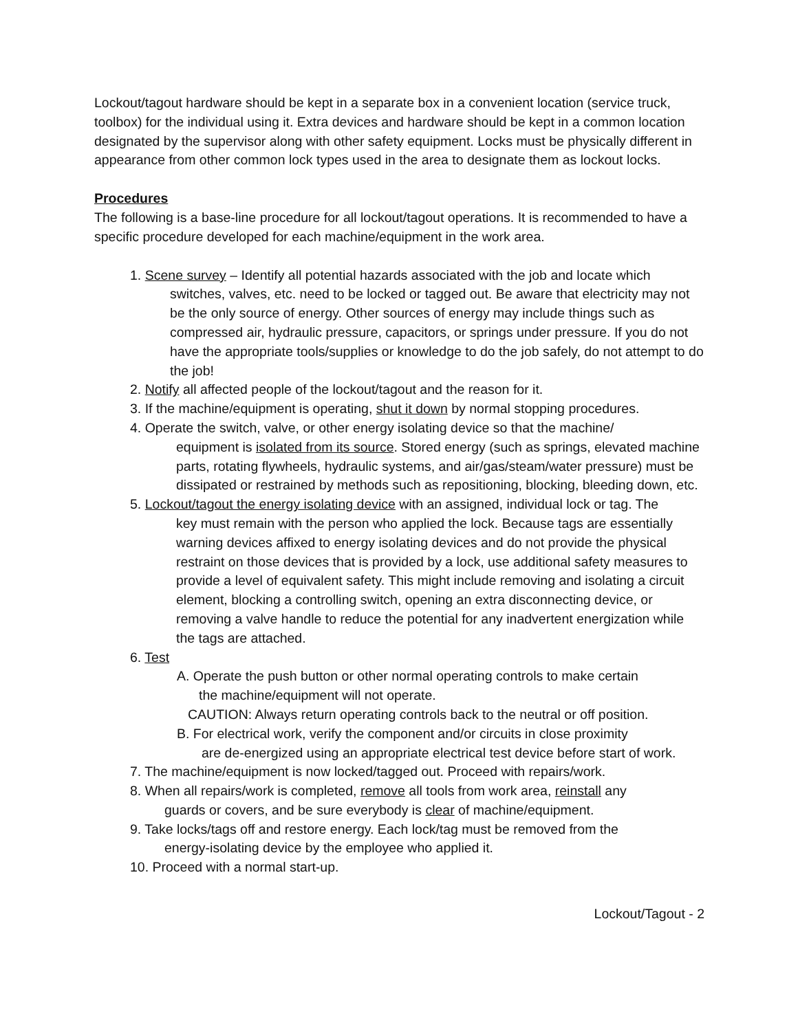Lockout/tagout hardware should be kept in a separate box in a convenient location (service truck, toolbox) for the individual using it. Extra devices and hardware should be kept in a common location designated by the supervisor along with other safety equipment. Locks must be physically different in appearance from other common lock types used in the area to designate them as lockout locks.
Procedures
The following is a base-line procedure for all lockout/tagout operations. It is recommended to have a specific procedure developed for each machine/equipment in the work area.
1. Scene survey – Identify all potential hazards associated with the job and locate which
switches, valves, etc. need to be locked or tagged out. Be aware that electricity may not be the only source of energy. Other sources of energy may include things such as compressed air, hydraulic pressure, capacitors, or springs under pressure. If you do not have the appropriate tools/supplies or knowledge to do the job safely, do not attempt to do the job!
2. Notify all affected people of the lockout/tagout and the reason for it.
3. If the machine/equipment is operating, shut it down by normal stopping procedures.
4. Operate the switch, valve, or other energy isolating device so that the machine/
equipment is isolated from its source. Stored energy (such as springs, elevated machine parts, rotating flywheels, hydraulic systems, and air/gas/steam/water pressure) must be dissipated or restrained by methods such as repositioning, blocking, bleeding down, etc.
5. Lockout/tagout the energy isolating device with an assigned, individual lock or tag. The
key must remain with the person who applied the lock. Because tags are essentially warning devices affixed to energy isolating devices and do not provide the physical restraint on those devices that is provided by a lock, use additional safety measures to provide a level of equivalent safety. This might include removing and isolating a circuit element, blocking a controlling switch, opening an extra disconnecting device, or removing a valve handle to reduce the potential for any inadvertent energization while the tags are attached.
6. Test
A. Operate the push button or other normal operating controls to make certain
the machine/equipment will not operate.
CAUTION: Always return operating controls back to the neutral or off position.
B. For electrical work, verify the component and/or circuits in close proximity
are de-energized using an appropriate electrical test device before start of work.
7. The machine/equipment is now locked/tagged out. Proceed with repairs/work.
8. When all repairs/work is completed, remove all tools from work area, reinstall any
guards or covers, and be sure everybody is clear of machine/equipment.
9. Take locks/tags off and restore energy. Each lock/tag must be removed from the
energy-isolating device by the employee who applied it.
10. Proceed with a normal start-up.
Lockout/Tagout - 2